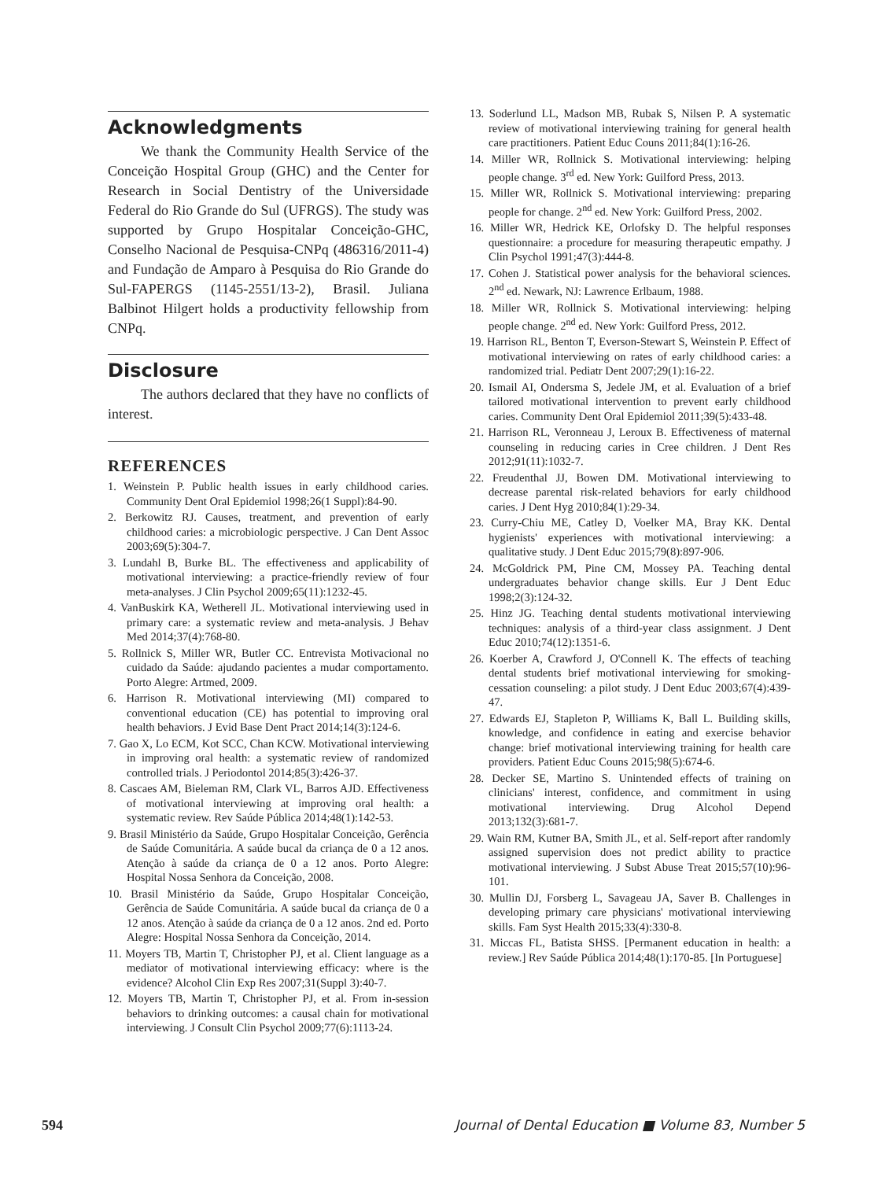Acknowledgments
We thank the Community Health Service of the Conceição Hospital Group (GHC) and the Center for Research in Social Dentistry of the Universidade Federal do Rio Grande do Sul (UFRGS). The study was supported by Grupo Hospitalar Conceição-GHC, Conselho Nacional de Pesquisa-CNPq (486316/2011-4) and Fundação de Amparo à Pesquisa do Rio Grande do Sul-FAPERGS (1145-2551/13-2), Brasil. Juliana Balbinot Hilgert holds a productivity fellowship from CNPq.
Disclosure
The authors declared that they have no conflicts of interest.
REFERENCES
1. Weinstein P. Public health issues in early childhood caries. Community Dent Oral Epidemiol 1998;26(1 Suppl):84-90.
2. Berkowitz RJ. Causes, treatment, and prevention of early childhood caries: a microbiologic perspective. J Can Dent Assoc 2003;69(5):304-7.
3. Lundahl B, Burke BL. The effectiveness and applicability of motivational interviewing: a practice-friendly review of four meta-analyses. J Clin Psychol 2009;65(11):1232-45.
4. VanBuskirk KA, Wetherell JL. Motivational interviewing used in primary care: a systematic review and meta-analysis. J Behav Med 2014;37(4):768-80.
5. Rollnick S, Miller WR, Butler CC. Entrevista Motivacional no cuidado da Saúde: ajudando pacientes a mudar comportamento. Porto Alegre: Artmed, 2009.
6. Harrison R. Motivational interviewing (MI) compared to conventional education (CE) has potential to improving oral health behaviors. J Evid Base Dent Pract 2014;14(3):124-6.
7. Gao X, Lo ECM, Kot SCC, Chan KCW. Motivational interviewing in improving oral health: a systematic review of randomized controlled trials. J Periodontol 2014;85(3):426-37.
8. Cascaes AM, Bieleman RM, Clark VL, Barros AJD. Effectiveness of motivational interviewing at improving oral health: a systematic review. Rev Saúde Pública 2014;48(1):142-53.
9. Brasil Ministério da Saúde, Grupo Hospitalar Conceição, Gerência de Saúde Comunitária. A saúde bucal da criança de 0 a 12 anos. Atenção à saúde da criança de 0 a 12 anos. Porto Alegre: Hospital Nossa Senhora da Conceição, 2008.
10. Brasil Ministério da Saúde, Grupo Hospitalar Conceição, Gerência de Saúde Comunitária. A saúde bucal da criança de 0 a 12 anos. Atenção à saúde da criança de 0 a 12 anos. 2nd ed. Porto Alegre: Hospital Nossa Senhora da Conceição, 2014.
11. Moyers TB, Martin T, Christopher PJ, et al. Client language as a mediator of motivational interviewing efficacy: where is the evidence? Alcohol Clin Exp Res 2007;31(Suppl 3):40-7.
12. Moyers TB, Martin T, Christopher PJ, et al. From in-session behaviors to drinking outcomes: a causal chain for motivational interviewing. J Consult Clin Psychol 2009;77(6):1113-24.
13. Soderlund LL, Madson MB, Rubak S, Nilsen P. A systematic review of motivational interviewing training for general health care practitioners. Patient Educ Couns 2011;84(1):16-26.
14. Miller WR, Rollnick S. Motivational interviewing: helping people change. 3<sup>rd</sup> ed. New York: Guilford Press, 2013.
15. Miller WR, Rollnick S. Motivational interviewing: preparing people for change. 2<sup>nd</sup> ed. New York: Guilford Press, 2002.
16. Miller WR, Hedrick KE, Orlofsky D. The helpful responses questionnaire: a procedure for measuring therapeutic empathy. J Clin Psychol 1991;47(3):444-8.
17. Cohen J. Statistical power analysis for the behavioral sciences. 2<sup>nd</sup> ed. Newark, NJ: Lawrence Erlbaum, 1988.
18. Miller WR, Rollnick S. Motivational interviewing: helping people change. 2<sup>nd</sup> ed. New York: Guilford Press, 2012.
19. Harrison RL, Benton T, Everson-Stewart S, Weinstein P. Effect of motivational interviewing on rates of early childhood caries: a randomized trial. Pediatr Dent 2007;29(1):16-22.
20. Ismail AI, Ondersma S, Jedele JM, et al. Evaluation of a brief tailored motivational intervention to prevent early childhood caries. Community Dent Oral Epidemiol 2011;39(5):433-48.
21. Harrison RL, Veronneau J, Leroux B. Effectiveness of maternal counseling in reducing caries in Cree children. J Dent Res 2012;91(11):1032-7.
22. Freudenthal JJ, Bowen DM. Motivational interviewing to decrease parental risk-related behaviors for early childhood caries. J Dent Hyg 2010;84(1):29-34.
23. Curry-Chiu ME, Catley D, Voelker MA, Bray KK. Dental hygienists' experiences with motivational interviewing: a qualitative study. J Dent Educ 2015;79(8):897-906.
24. McGoldrick PM, Pine CM, Mossey PA. Teaching dental undergraduates behavior change skills. Eur J Dent Educ 1998;2(3):124-32.
25. Hinz JG. Teaching dental students motivational interviewing techniques: analysis of a third-year class assignment. J Dent Educ 2010;74(12):1351-6.
26. Koerber A, Crawford J, O'Connell K. The effects of teaching dental students brief motivational interviewing for smoking-cessation counseling: a pilot study. J Dent Educ 2003;67(4):439-47.
27. Edwards EJ, Stapleton P, Williams K, Ball L. Building skills, knowledge, and confidence in eating and exercise behavior change: brief motivational interviewing training for health care providers. Patient Educ Couns 2015;98(5):674-6.
28. Decker SE, Martino S. Unintended effects of training on clinicians' interest, confidence, and commitment in using motivational interviewing. Drug Alcohol Depend 2013;132(3):681-7.
29. Wain RM, Kutner BA, Smith JL, et al. Self-report after randomly assigned supervision does not predict ability to practice motivational interviewing. J Subst Abuse Treat 2015;57(10):96-101.
30. Mullin DJ, Forsberg L, Savageau JA, Saver B. Challenges in developing primary care physicians' motivational interviewing skills. Fam Syst Health 2015;33(4):330-8.
31. Miccas FL, Batista SHSS. [Permanent education in health: a review.] Rev Saúde Pública 2014;48(1):170-85. [In Portuguese]
594 Journal of Dental Education ■ Volume 83, Number 5